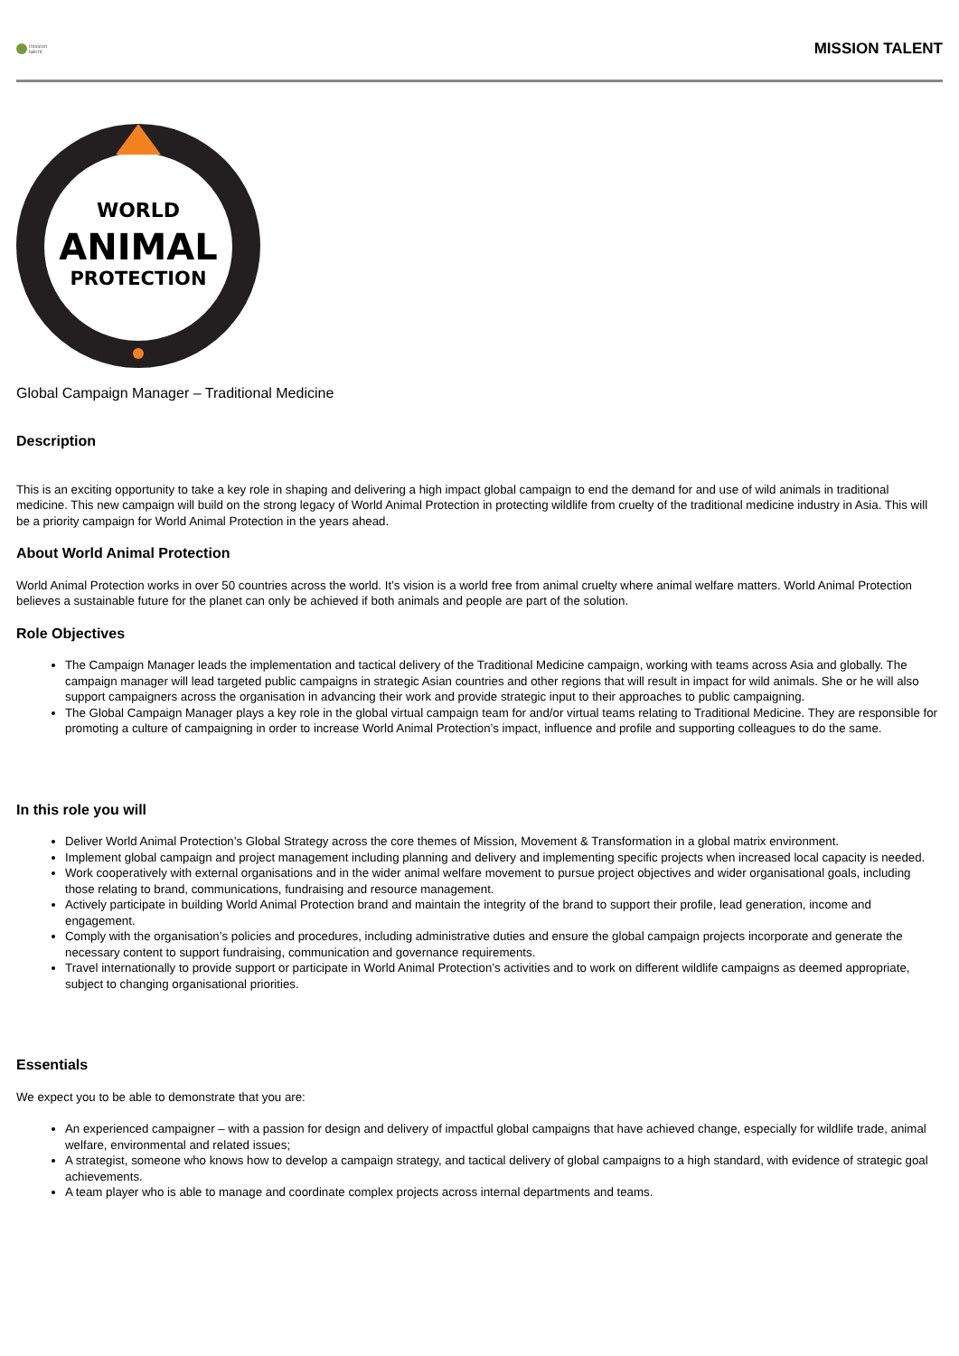mission
talent
MISSION TALENT
WORLD
ANIMAL
PROTECTION
Global Campaign Manager – Traditional Medicine
Description
This is an exciting opportunity to take a key role in shaping and delivering a high impact global campaign to end the demand for and use of wild animals in traditional medicine. This new campaign will build on the strong legacy of World Animal Protection in protecting wildlife from cruelty of the traditional medicine industry in Asia. This will be a priority campaign for World Animal Protection in the years ahead.
About World Animal Protection
World Animal Protection works in over 50 countries across the world. It’s vision is a world free from animal cruelty where animal welfare matters. World Animal Protection believes a sustainable future for the planet can only be achieved if both animals and people are part of the solution.
Role Objectives
The Campaign Manager leads the implementation and tactical delivery of the Traditional Medicine campaign, working with teams across Asia and globally. The campaign manager will lead targeted public campaigns in strategic Asian countries and other regions that will result in impact for wild animals. She or he will also support campaigners across the organisation in advancing their work and provide strategic input to their approaches to public campaigning.
The Global Campaign Manager plays a key role in the global virtual campaign team for and/or virtual teams relating to Traditional Medicine. They are responsible for promoting a culture of campaigning in order to increase World Animal Protection’s impact, influence and profile and supporting colleagues to do the same.
In this role you will
Deliver World Animal Protection’s Global Strategy across the core themes of Mission, Movement & Transformation in a global matrix environment.
Implement global campaign and project management including planning and delivery and implementing specific projects when increased local capacity is needed.
Work cooperatively with external organisations and in the wider animal welfare movement to pursue project objectives and wider organisational goals, including those relating to brand, communications, fundraising and resource management.
Actively participate in building World Animal Protection brand and maintain the integrity of the brand to support their profile, lead generation, income and engagement.
Comply with the organisation’s policies and procedures, including administrative duties and ensure the global campaign projects incorporate and generate the necessary content to support fundraising, communication and governance requirements.
Travel internationally to provide support or participate in World Animal Protection’s activities and to work on different wildlife campaigns as deemed appropriate, subject to changing organisational priorities.
Essentials
We expect you to be able to demonstrate that you are:
An experienced campaigner – with a passion for design and delivery of impactful global campaigns that have achieved change, especially for wildlife trade, animal welfare, environmental and related issues;
A strategist, someone who knows how to develop a campaign strategy, and tactical delivery of global campaigns to a high standard, with evidence of strategic goal achievements.
A team player who is able to manage and coordinate complex projects across internal departments and teams.